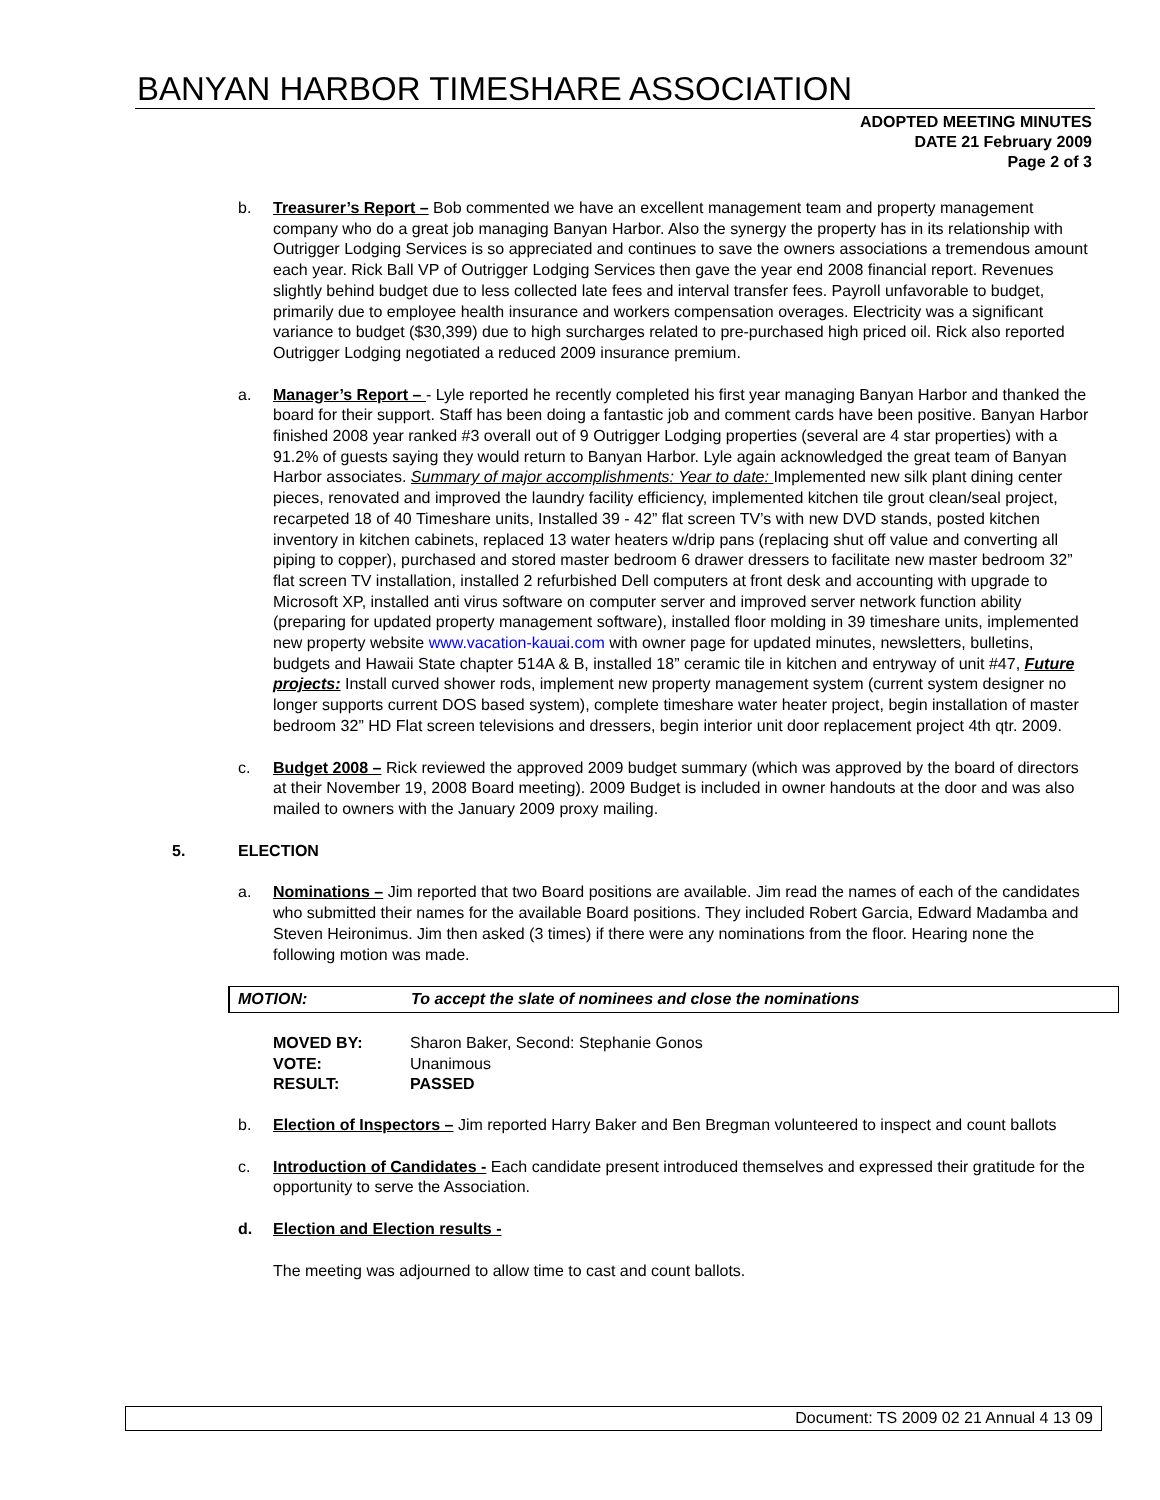BANYAN HARBOR TIMESHARE ASSOCIATION
ADOPTED MEETING MINUTES
DATE 21 February 2009
Page 2 of 3
b. Treasurer’s Report – Bob commented we have an excellent management team and property management company who do a great job managing Banyan Harbor. Also the synergy the property has in its relationship with Outrigger Lodging Services is so appreciated and continues to save the owners associations a tremendous amount each year. Rick Ball VP of Outrigger Lodging Services then gave the year end 2008 financial report. Revenues slightly behind budget due to less collected late fees and interval transfer fees. Payroll unfavorable to budget, primarily due to employee health insurance and workers compensation overages. Electricity was a significant variance to budget ($30,399) due to high surcharges related to pre-purchased high priced oil. Rick also reported Outrigger Lodging negotiated a reduced 2009 insurance premium.
a. Manager’s Report – - Lyle reported he recently completed his first year managing Banyan Harbor and thanked the board for their support. Staff has been doing a fantastic job and comment cards have been positive. Banyan Harbor finished 2008 year ranked #3 overall out of 9 Outrigger Lodging properties (several are 4 star properties) with a 91.2% of guests saying they would return to Banyan Harbor. Lyle again acknowledged the great team of Banyan Harbor associates. Summary of major accomplishments: Year to date: Implemented new silk plant dining center pieces, renovated and improved the laundry facility efficiency, implemented kitchen tile grout clean/seal project, recarpeted 18 of 40 Timeshare units, Installed 39 - 42” flat screen TV’s with new DVD stands, posted kitchen inventory in kitchen cabinets, replaced 13 water heaters w/drip pans (replacing shut off value and converting all piping to copper), purchased and stored master bedroom 6 drawer dressers to facilitate new master bedroom 32” flat screen TV installation, installed 2 refurbished Dell computers at front desk and accounting with upgrade to Microsoft XP, installed anti virus software on computer server and improved server network function ability (preparing for updated property management software), installed floor molding in 39 timeshare units, implemented new property website www.vacation-kauai.com with owner page for updated minutes, newsletters, bulletins, budgets and Hawaii State chapter 514A & B, installed 18” ceramic tile in kitchen and entryway of unit #47, Future projects: Install curved shower rods, implement new property management system (current system designer no longer supports current DOS based system), complete timeshare water heater project, begin installation of master bedroom 32” HD Flat screen televisions and dressers, begin interior unit door replacement project 4th qtr. 2009.
c. Budget 2008 – Rick reviewed the approved 2009 budget summary (which was approved by the board of directors at their November 19, 2008 Board meeting). 2009 Budget is included in owner handouts at the door and was also mailed to owners with the January 2009 proxy mailing.
5. ELECTION
a. Nominations – Jim reported that two Board positions are available. Jim read the names of each of the candidates who submitted their names for the available Board positions. They included Robert Garcia, Edward Madamba and Steven Heironimus. Jim then asked (3 times) if there were any nominations from the floor. Hearing none the following motion was made.
MOTION: To accept the slate of nominees and close the nominations
MOVED BY: Sharon Baker, Second: Stephanie Gonos
VOTE: Unanimous
RESULT: PASSED
b. Election of Inspectors – Jim reported Harry Baker and Ben Bregman volunteered to inspect and count ballots
c. Introduction of Candidates - Each candidate present introduced themselves and expressed their gratitude for the opportunity to serve the Association.
d. Election and Election results -
The meeting was adjourned to allow time to cast and count ballots.
Document: TS 2009 02 21 Annual 4 13 09